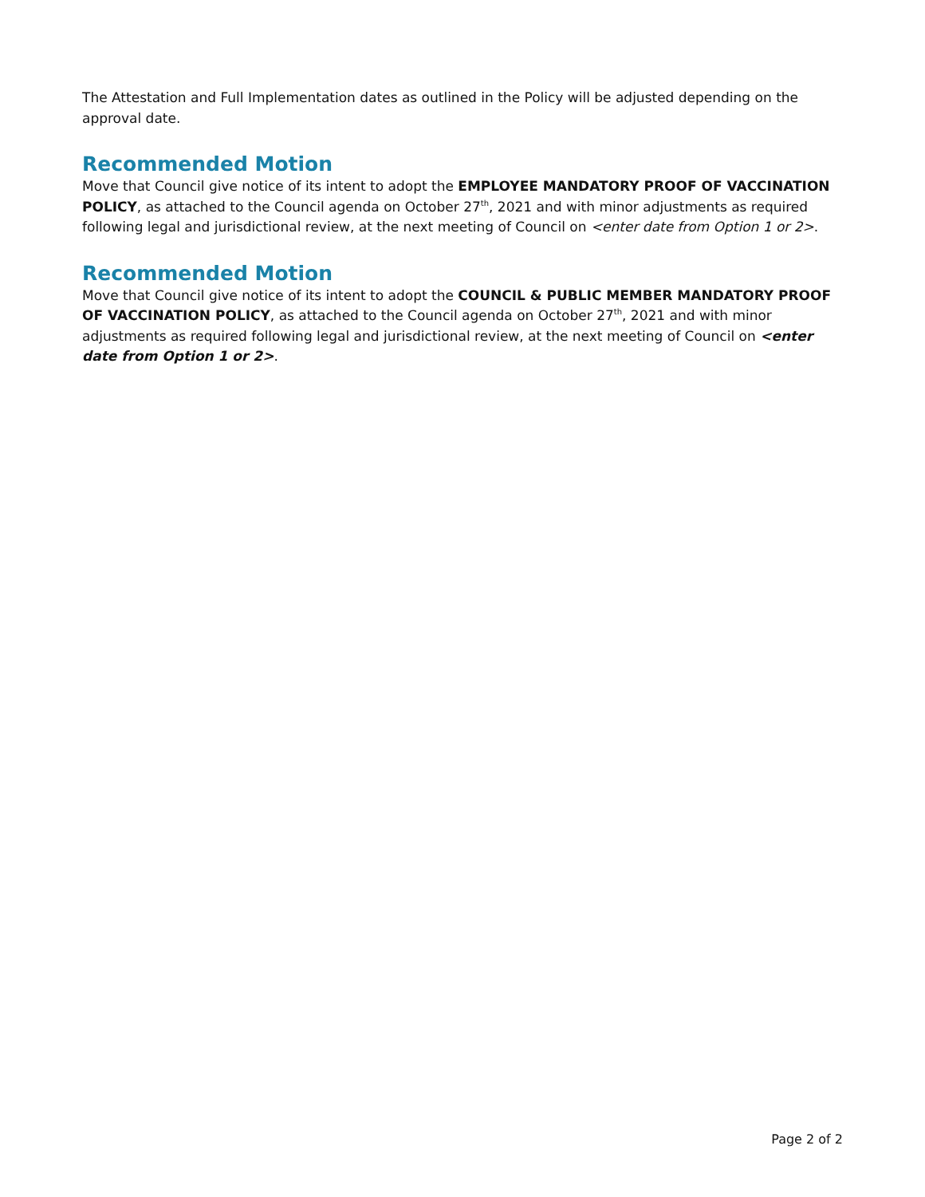The Attestation and Full Implementation dates as outlined in the Policy will be adjusted depending on the approval date.
Recommended Motion
Move that Council give notice of its intent to adopt the EMPLOYEE MANDATORY PROOF OF VACCINATION POLICY, as attached to the Council agenda on October 27<sup>th</sup>, 2021 and with minor adjustments as required following legal and jurisdictional review, at the next meeting of Council on <enter date from Option 1 or 2>.
Recommended Motion
Move that Council give notice of its intent to adopt the COUNCIL & PUBLIC MEMBER MANDATORY PROOF OF VACCINATION POLICY, as attached to the Council agenda on October 27<sup>th</sup>, 2021 and with minor adjustments as required following legal and jurisdictional review, at the next meeting of Council on <enter date from Option 1 or 2>.
Page 2 of 2